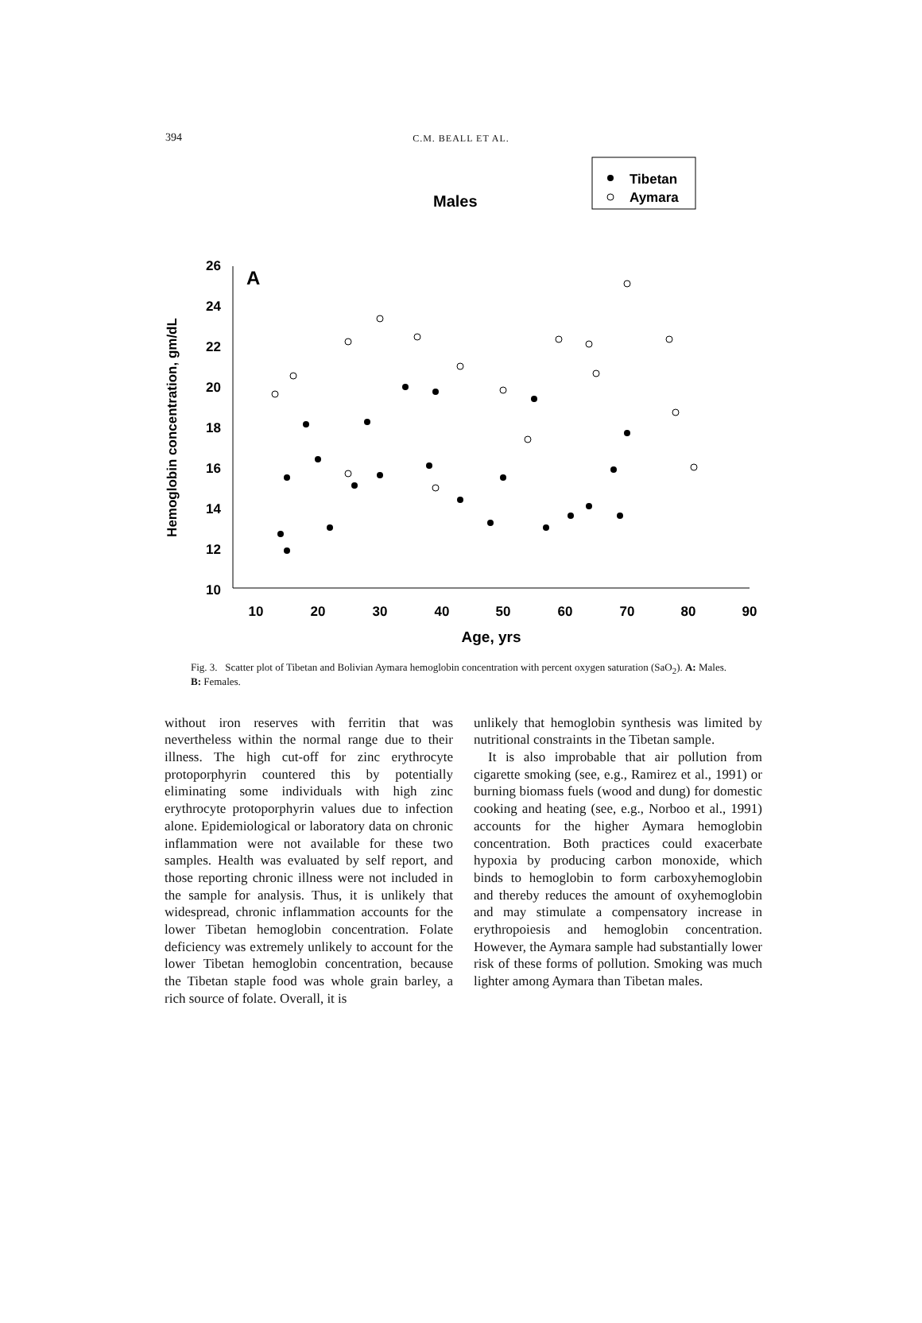394
C.M. BEALL ET AL.
Males
Tibetan
Aymara
A
26
24
22
20
18
16
14
12
10
10
20
30
40
50
60
70
80
90
Age, yrs
Hemoglobin concentration, gm/dL
Fig. 3. Scatter plot of Tibetan and Bolivian Aymara hemoglobin concentration with percent oxygen saturation (SaO<sub>2</sub>). A: Males. B: Females.
without iron reserves with ferritin that was nevertheless within the normal range due to their illness. The high cut-off for zinc erythrocyte protoporphyrin countered this by potentially eliminating some individuals with high zinc erythrocyte protoporphyrin values due to infection alone. Epidemiological or laboratory data on chronic inflammation were not available for these two samples. Health was evaluated by self report, and those reporting chronic illness were not included in the sample for analysis. Thus, it is unlikely that widespread, chronic inflammation accounts for the lower Tibetan hemoglobin concentration. Folate deficiency was extremely unlikely to account for the lower Tibetan hemoglobin concentration, because the Tibetan staple food was whole grain barley, a rich source of folate. Overall, it is
unlikely that hemoglobin synthesis was limited by nutritional constraints in the Tibetan sample.
It is also improbable that air pollution from cigarette smoking (see, e.g., Ramirez et al., 1991) or burning biomass fuels (wood and dung) for domestic cooking and heating (see, e.g., Norboo et al., 1991) accounts for the higher Aymara hemoglobin concentration. Both practices could exacerbate hypoxia by producing carbon monoxide, which binds to hemoglobin to form carboxyhemoglobin and thereby reduces the amount of oxyhemoglobin and may stimulate a compensatory increase in erythropoiesis and hemoglobin concentration. However, the Aymara sample had substantially lower risk of these forms of pollution. Smoking was much lighter among Aymara than Tibetan males.